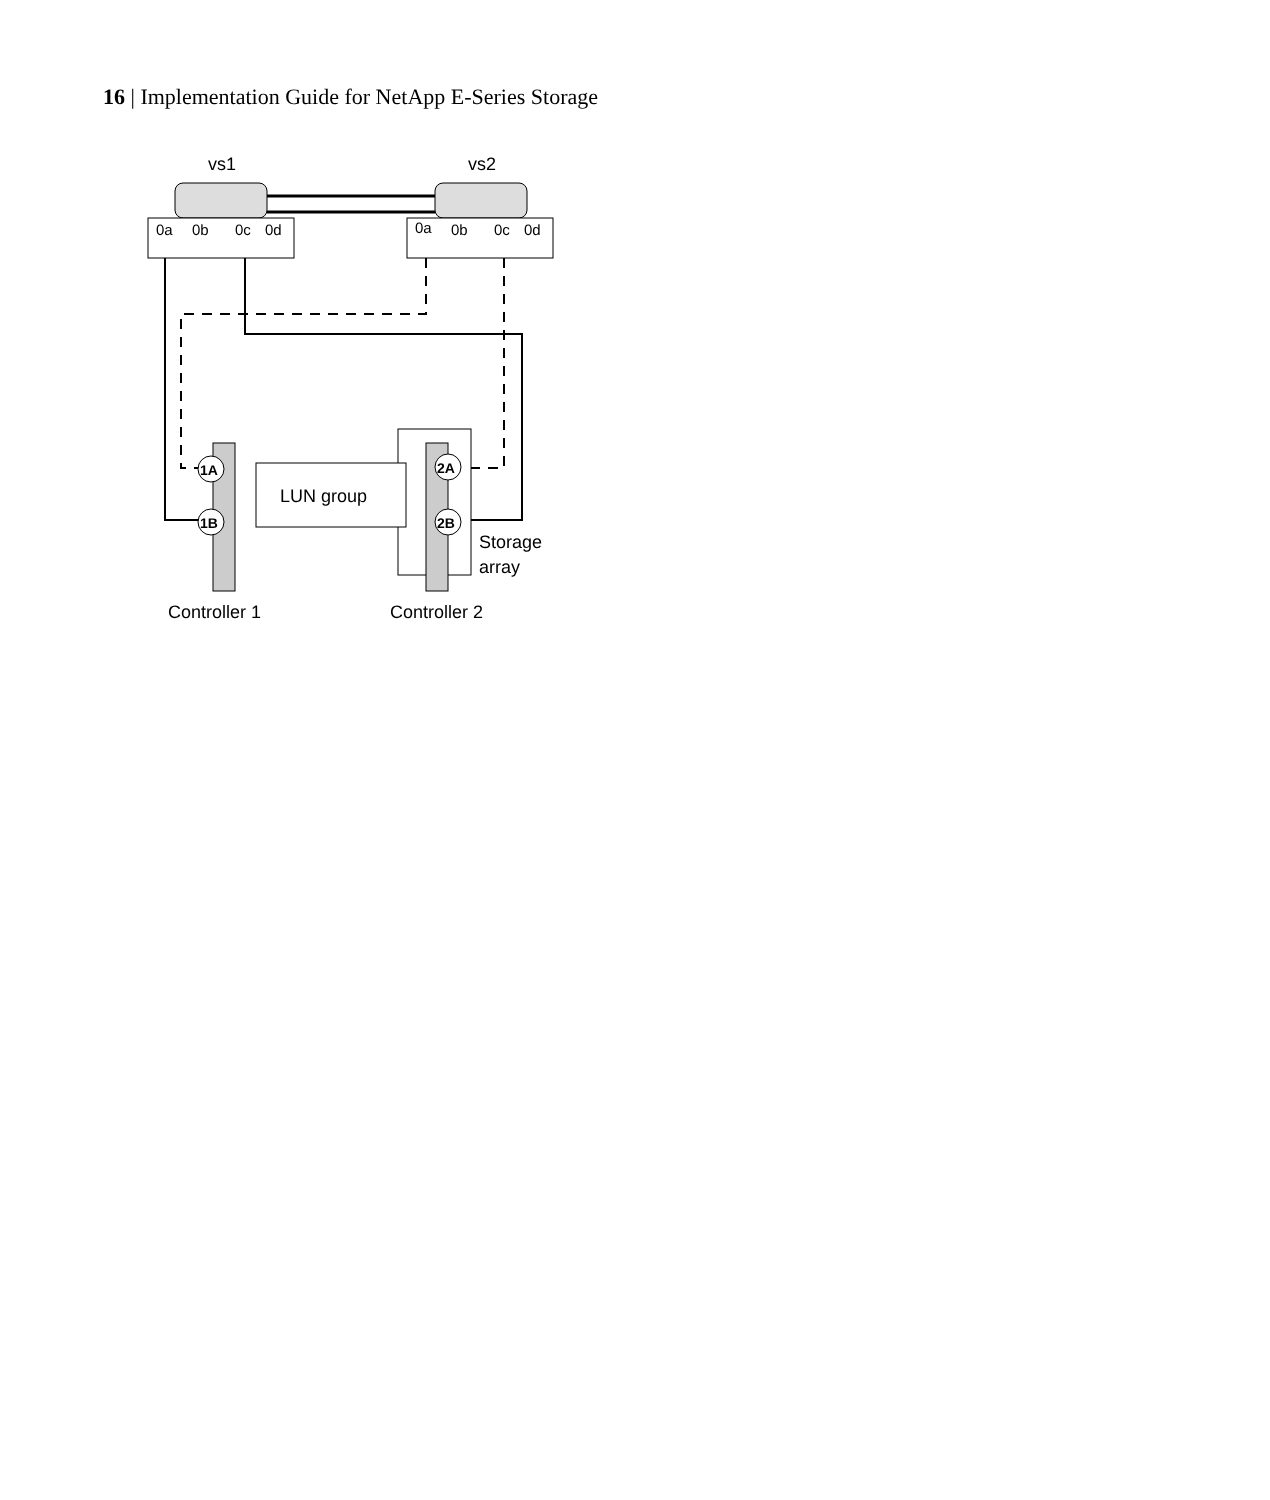16 | Implementation Guide for NetApp E-Series Storage
0a
0b
0c
0d
0a
0b
0c
0d
vs1
vs2
LUN group
1A
1B
2A
2B
Storage
array
Controller 1
Controller 2